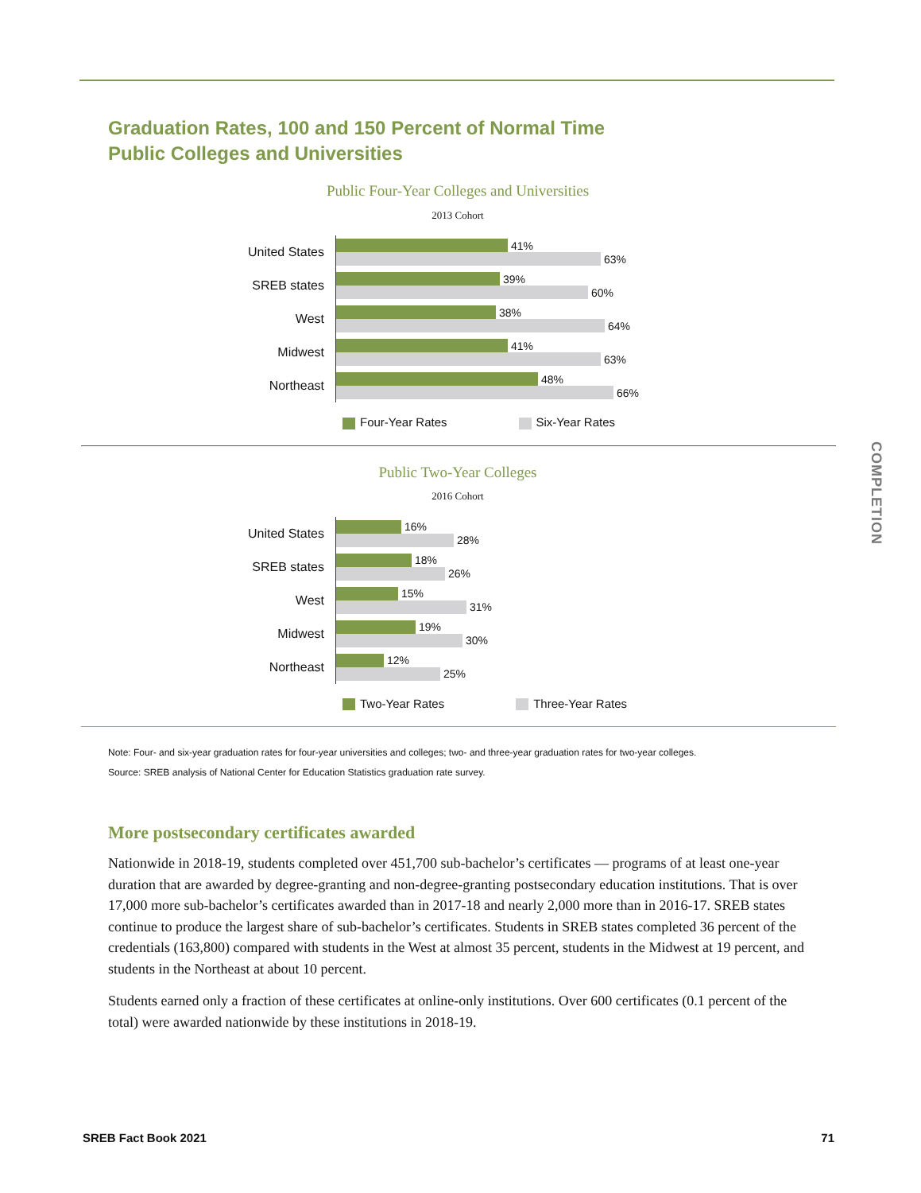Graduation Rates, 100 and 150 Percent of Normal Time
Public Colleges and Universities
Public Four-Year Colleges and Universities
2013 Cohort
United States
41%
63%
SREB states
39%
60%
West
38%
64%
Midwest
41%
63%
Northeast
48%
66%
Four-Year Rates Six-Year Rates
Public Two-Year Colleges
2016 Cohort
United States
16%
28%
SREB states
18%
26%
West
15%
31%
Midwest
19%
30%
Northeast
12%
25%
Two-Year Rates Three-Year Rates
Note: Four- and six-year graduation rates for four-year universities and colleges; two- and three-year graduation rates for two-year colleges.
Source: SREB analysis of National Center for Education Statistics graduation rate survey.
More postsecondary certificates awarded
Nationwide in 2018-19, students completed over 451,700 sub-bachelor’s certificates — programs of at least one-year duration that are awarded by degree-granting and non-degree-granting postsecondary education institutions. That is over 17,000 more sub-bachelor’s certificates awarded than in 2017-18 and nearly 2,000 more than in 2016-17. SREB states continue to produce the largest share of sub-bachelor’s certificates. Students in SREB states completed 36 percent of the credentials (163,800) compared with students in the West at almost 35 percent, students in the Midwest at 19 percent, and students in the Northeast at about 10 percent.
Students earned only a fraction of these certificates at online-only institutions. Over 600 certificates (0.1 percent of the total) were awarded nationwide by these institutions in 2018-19.
COMPLETION
SREB Fact Book 2021 71